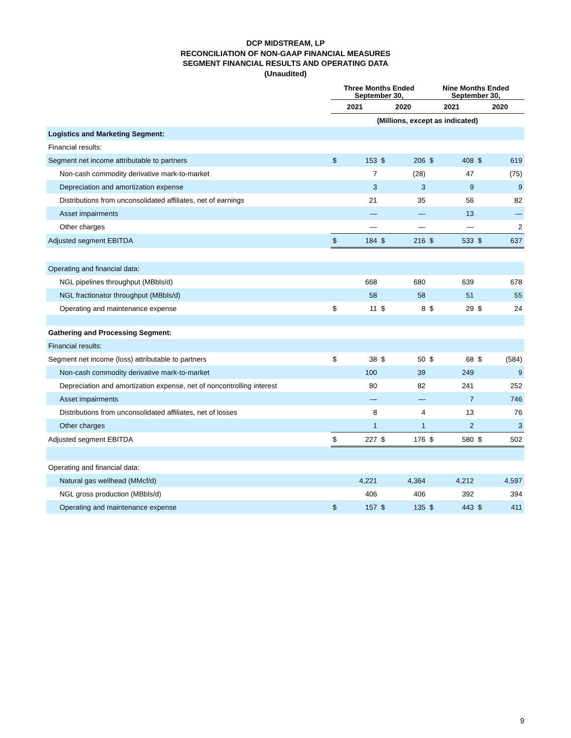DCP MIDSTREAM, LP
RECONCILIATION OF NON-GAAP FINANCIAL MEASURES
SEGMENT FINANCIAL RESULTS AND OPERATING DATA
(Unaudited)
| | Three Months Ended September 30, | | | | Nine Months Ended September 30, | | | |
| --- | --- | --- | --- | --- | --- | --- | --- | --- |
| | 2021 | | 2020 | | 2021 | | 2020 | |
| | (Millions, except as indicated) | | | | | | | |
| Logistics and Marketing Segment: | | | | | | | | |
| Financial results: | | | | | | | | |
| Segment net income attributable to partners | $ | 153 | $ | 206 | $ | 408 | $ | 619 |
| Non-cash commodity derivative mark-to-market | | 7 | | (28) | | 47 | | (75) |
| Depreciation and amortization expense | | 3 | | 3 | | 9 | | 9 |
| Distributions from unconsolidated affiliates, net of earnings | | 21 | | 35 | | 56 | | 82 |
| Asset impairments | | — | | — | | 13 | | — |
| Other charges | | — | | — | | — | | 2 |
| Adjusted segment EBITDA | $ | 184 | $ | 216 | $ | 533 | $ | 637 |
| Operating and financial data: | | | | | | | | |
| NGL pipelines throughput (MBbls/d) | | 668 | | 680 | | 639 | | 678 |
| NGL fractionator throughput (MBbls/d) | | 58 | | 58 | | 51 | | 55 |
| Operating and maintenance expense | $ | 11 | $ | 8 | $ | 29 | $ | 24 |
| Gathering and Processing Segment: | | | | | | | | |
| Financial results: | | | | | | | | |
| Segment net income (loss) attributable to partners | $ | 38 | $ | 50 | $ | 68 | $ | (584) |
| Non-cash commodity derivative mark-to-market | | 100 | | 39 | | 249 | | 9 |
| Depreciation and amortization expense, net of noncontrolling interest | | 80 | | 82 | | 241 | | 252 |
| Asset impairments | | — | | — | | 7 | | 746 |
| Distributions from unconsolidated affiliates, net of losses | | 8 | | 4 | | 13 | | 76 |
| Other charges | | 1 | | 1 | | 2 | | 3 |
| Adjusted segment EBITDA | $ | 227 | $ | 176 | $ | 580 | $ | 502 |
| Operating and financial data: | | | | | | | | |
| Natural gas wellhead (MMcf/d) | | 4,221 | | 4,364 | | 4,212 | | 4,597 |
| NGL gross production (MBbls/d) | | 406 | | 406 | | 392 | | 394 |
| Operating and maintenance expense | $ | 157 | $ | 135 | $ | 443 | $ | 411 |
9